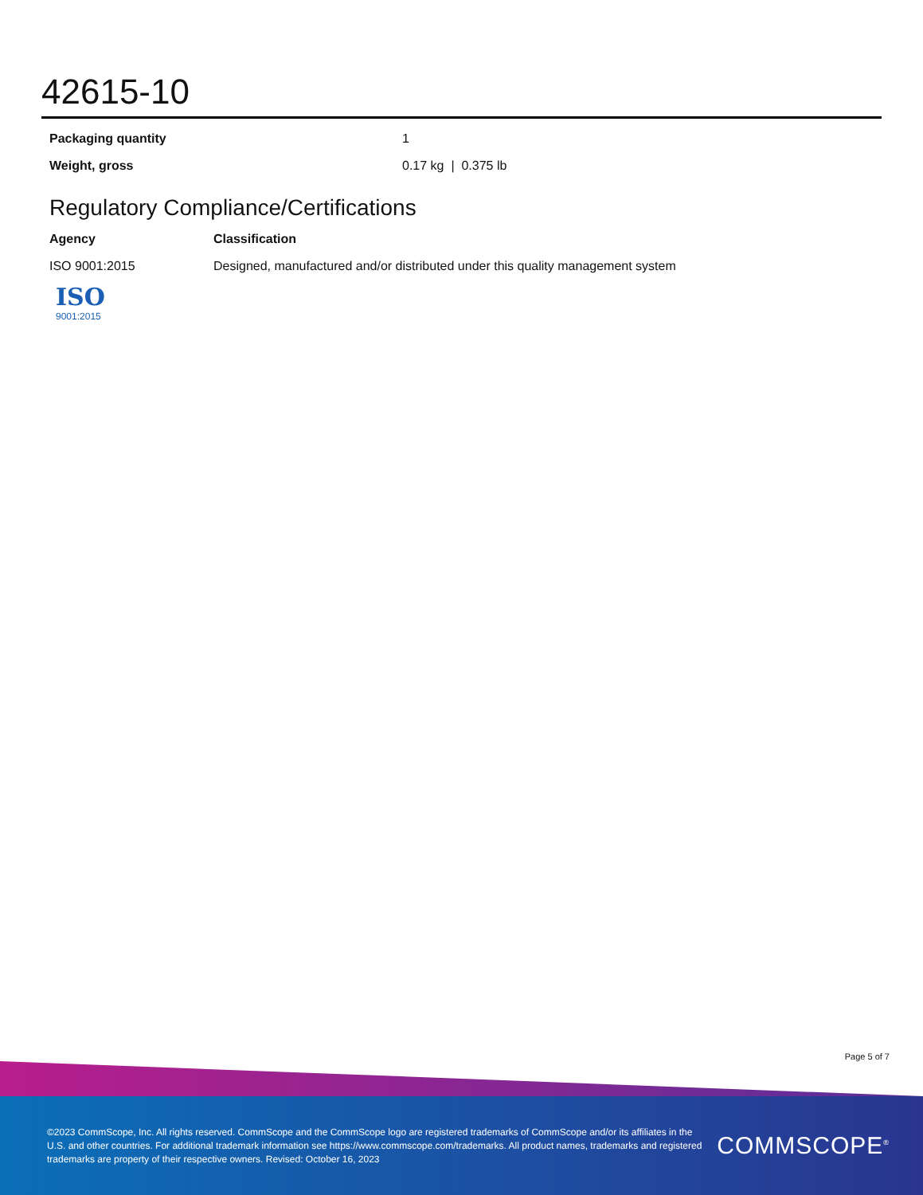42615-10
| Packaging quantity | 1 |
| Weight, gross | 0.17 kg / 0.375 lb |
Regulatory Compliance/Certifications
| Agency | Classification |
| --- | --- |
| ISO 9001:2015 | Designed, manufactured and/or distributed under this quality management system |
ISO
9001:2015
Page 5 of 7
©2023 CommScope, Inc. All rights reserved. CommScope and the CommScope logo are registered trademarks of CommScope and/or its affiliates in the U.S. and other countries. For additional trademark information see https://www.commscope.com/trademarks. All product names, trademarks and registered trademarks are property of their respective owners. Revised: October 16, 2023
COMMSCOPE<sup>®</sup>